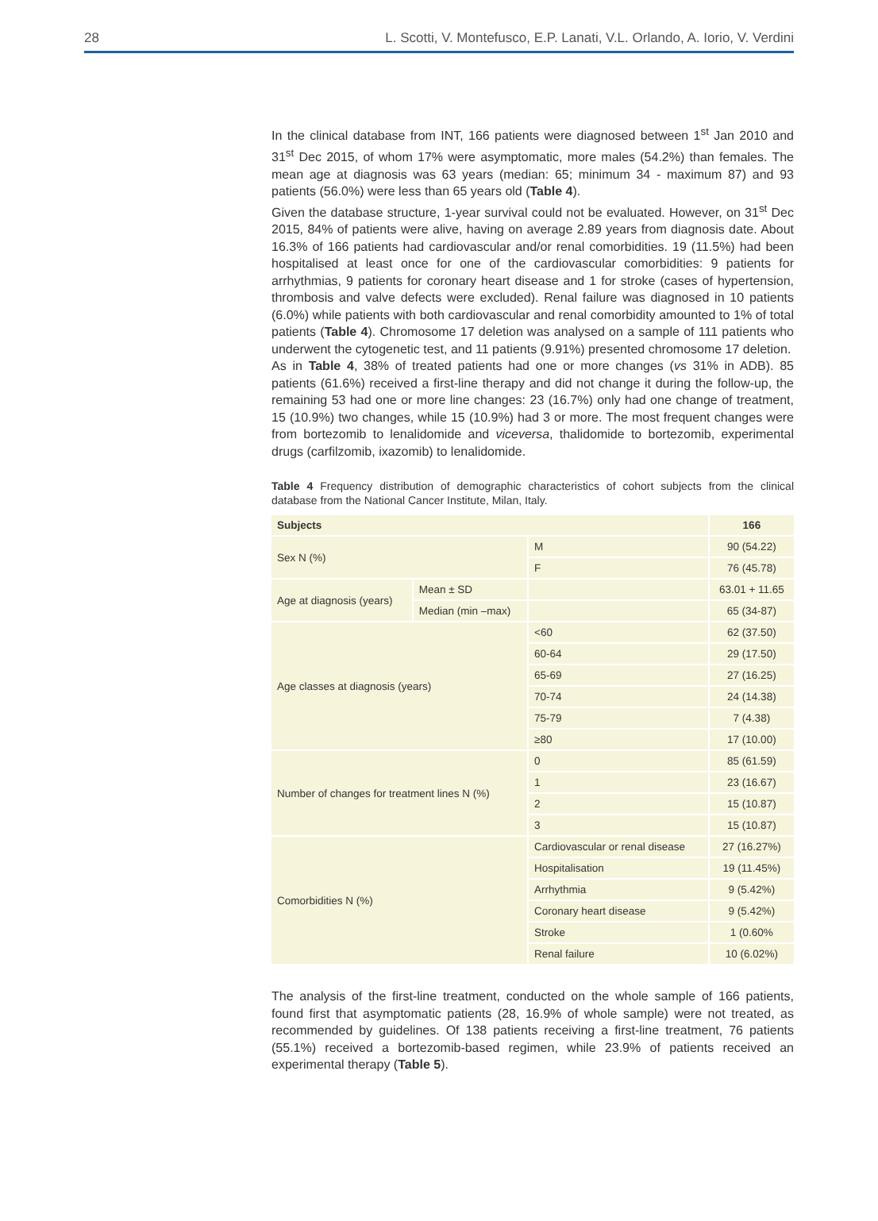28 L. Scotti, V. Montefusco, E.P. Lanati, V.L. Orlando, A. Iorio, V. Verdini
In the clinical database from INT, 166 patients were diagnosed between 1<sup>st</sup> Jan 2010 and 31<sup>st</sup> Dec 2015, of whom 17% were asymptomatic, more males (54.2%) than females. The mean age at diagnosis was 63 years (median: 65; minimum 34 - maximum 87) and 93 patients (56.0%) were less than 65 years old (Table 4).
Given the database structure, 1-year survival could not be evaluated. However, on 31<sup>st</sup> Dec 2015, 84% of patients were alive, having on average 2.89 years from diagnosis date. About 16.3% of 166 patients had cardiovascular and/or renal comorbidities. 19 (11.5%) had been hospitalised at least once for one of the cardiovascular comorbidities: 9 patients for arrhythmias, 9 patients for coronary heart disease and 1 for stroke (cases of hypertension, thrombosis and valve defects were excluded). Renal failure was diagnosed in 10 patients (6.0%) while patients with both cardiovascular and renal comorbidity amounted to 1% of total patients (Table 4). Chromosome 17 deletion was analysed on a sample of 111 patients who underwent the cytogenetic test, and 11 patients (9.91%) presented chromosome 17 deletion.
As in Table 4, 38% of treated patients had one or more changes (vs 31% in ADB). 85 patients (61.6%) received a first-line therapy and did not change it during the follow-up, the remaining 53 had one or more line changes: 23 (16.7%) only had one change of treatment, 15 (10.9%) two changes, while 15 (10.9%) had 3 or more. The most frequent changes were from bortezomib to lenalidomide and viceversa, thalidomide to bortezomib, experimental drugs (carfilzomib, ixazomib) to lenalidomide.
Table 4 Frequency distribution of demographic characteristics of cohort subjects from the clinical database from the National Cancer Institute, Milan, Italy.
| Subjects | | | 166 |
| --- | --- | --- | --- |
| Sex N (%) | | M | 90 (54.22) |
| | | F | 76 (45.78) |
| Age at diagnosis (years) | Mean ± SD | | 63.01 + 11.65 |
| | Median (min –max) | | 65 (34-87) |
| Age classes at diagnosis (years) | | <60 | 62 (37.50) |
| | | 60-64 | 29 (17.50) |
| | | 65-69 | 27 (16.25) |
| | | 70-74 | 24 (14.38) |
| | | 75-79 | 7 (4.38) |
| | | ≥80 | 17 (10.00) |
| Number of changes for treatment lines N (%) | | 0 | 85 (61.59) |
| | | 1 | 23 (16.67) |
| | | 2 | 15 (10.87) |
| | | 3 | 15 (10.87) |
| Comorbidities N (%) | | Cardiovascular or renal disease | 27 (16.27%) |
| | | Hospitalisation | 19 (11.45%) |
| | | Arrhythmia | 9 (5.42%) |
| | | Coronary heart disease | 9 (5.42%) |
| | | Stroke | 1 (0.60% |
| | | Renal failure | 10 (6.02%) |
The analysis of the first-line treatment, conducted on the whole sample of 166 patients, found first that asymptomatic patients (28, 16.9% of whole sample) were not treated, as recommended by guidelines. Of 138 patients receiving a first-line treatment, 76 patients (55.1%) received a bortezomib-based regimen, while 23.9% of patients received an experimental therapy (Table 5).